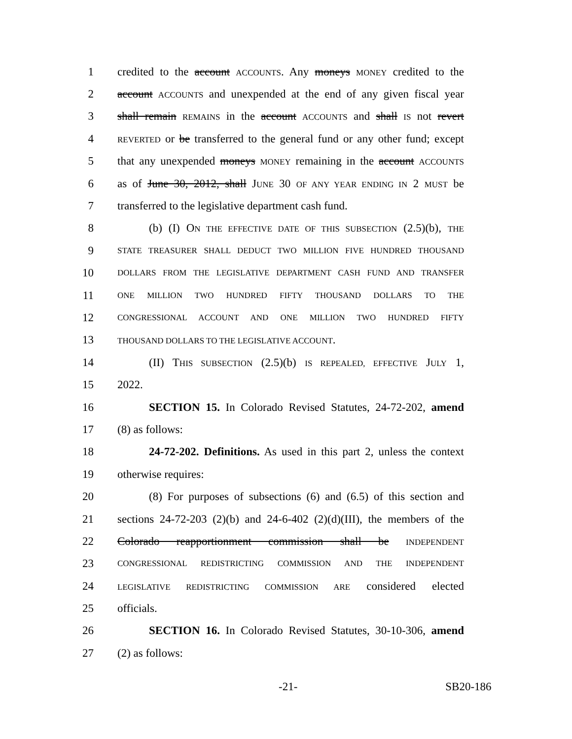1 credited to the account ACCOUNTS. Any moneys MONEY credited to the
2 account ACCOUNTS and unexpended at the end of any given fiscal year
3 shall remain REMAINS in the account ACCOUNTS and shall IS not revert
4 REVERTED or be transferred to the general fund or any other fund; except
5 that any unexpended moneys MONEY remaining in the account ACCOUNTS
6 as of June 30, 2012, shall JUNE 30 OF ANY YEAR ENDING IN 2 MUST be
7 transferred to the legislative department cash fund.
8 (b) (I) ON THE EFFECTIVE DATE OF THIS SUBSECTION (2.5)(b), THE
9 STATE TREASURER SHALL DEDUCT TWO MILLION FIVE HUNDRED THOUSAND
10 DOLLARS FROM THE LEGISLATIVE DEPARTMENT CASH FUND AND TRANSFER
11 ONE MILLION TWO HUNDRED FIFTY THOUSAND DOLLARS TO THE
12 CONGRESSIONAL ACCOUNT AND ONE MILLION TWO HUNDRED FIFTY
13 THOUSAND DOLLARS TO THE LEGISLATIVE ACCOUNT.
14 (II) THIS SUBSECTION (2.5)(b) IS REPEALED, EFFECTIVE JULY 1,
15 2022.
16 SECTION 15. In Colorado Revised Statutes, 24-72-202, amend
17 (8) as follows:
18 24-72-202. Definitions. As used in this part 2, unless the context
19 otherwise requires:
20 (8) For purposes of subsections (6) and (6.5) of this section and
21 sections 24-72-203 (2)(b) and 24-6-402 (2)(d)(III), the members of the
22 Colorado reapportionment commission shall be INDEPENDENT
23 CONGRESSIONAL REDISTRICTING COMMISSION AND THE INDEPENDENT
24 LEGISLATIVE REDISTRICTING COMMISSION ARE considered elected
25 officials.
26 SECTION 16. In Colorado Revised Statutes, 30-10-306, amend
27 (2) as follows:
-21- SB20-186